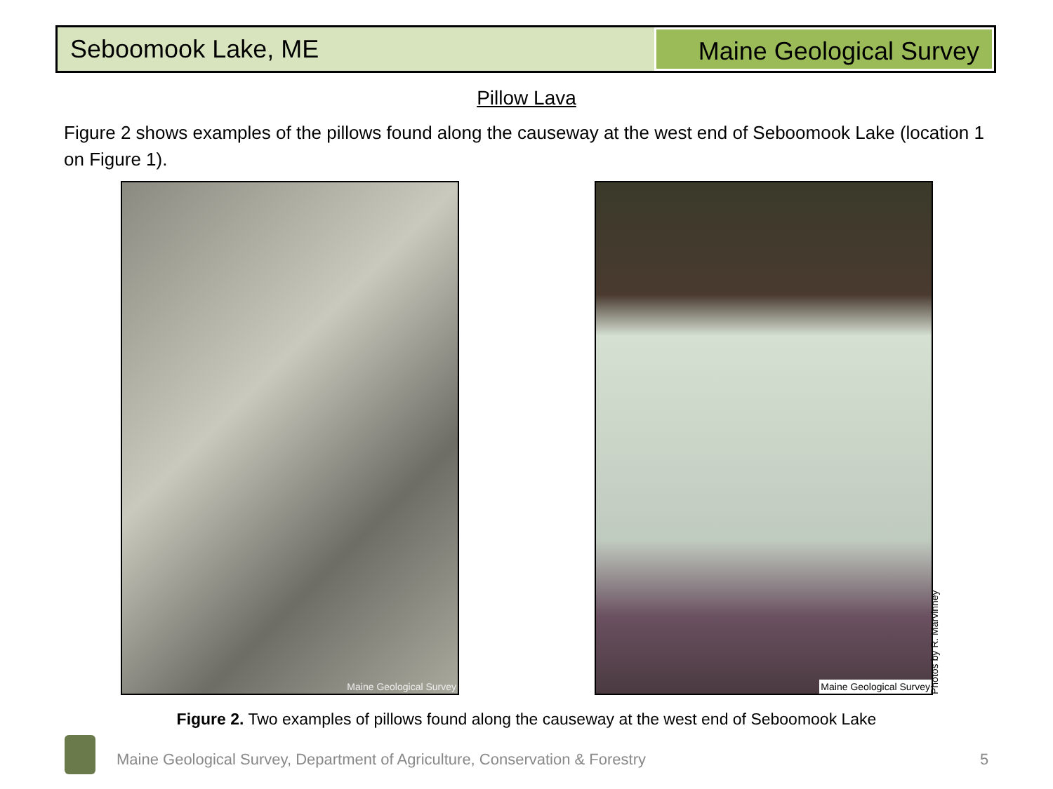Seboomook Lake, ME
Maine Geological Survey
Pillow Lava
Figure 2 shows examples of the pillows found along the causeway at the west end of Seboomook Lake (location 1 on Figure 1).
Maine Geological Survey Maine Geological Survey
Photos by R. Marvinney
Figure 2. Two examples of pillows found along the causeway at the west end of Seboomook Lake
Maine Geological Survey, Department of Agriculture, Conservation & Forestry
5